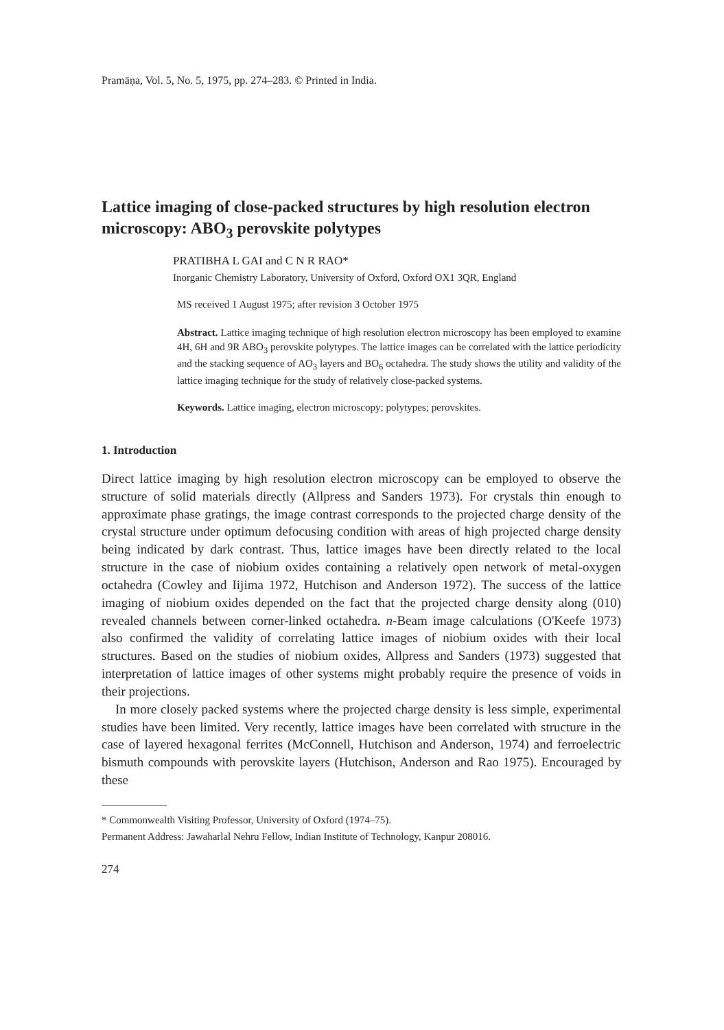Pramāṇa, Vol. 5, No. 5, 1975, pp. 274–283. © Printed in India.
Lattice imaging of close-packed structures by high resolution electron microscopy: ABO<sub>3</sub> perovskite polytypes
PRATIBHA L GAI and C N R RAO*
Inorganic Chemistry Laboratory, University of Oxford, Oxford OX1 3QR, England
MS received 1 August 1975; after revision 3 October 1975
Abstract. Lattice imaging technique of high resolution electron microscopy has been employed to examine 4H, 6H and 9R ABO<sub>3</sub> perovskite polytypes. The lattice images can be correlated with the lattice periodicity and the stacking sequence of AO<sub>3</sub> layers and BO<sub>6</sub> octahedra. The study shows the utility and validity of the lattice imaging technique for the study of relatively close-packed systems.
Keywords. Lattice imaging, electron microscopy; polytypes; perovskites.
1. Introduction
Direct lattice imaging by high resolution electron microscopy can be employed to observe the structure of solid materials directly (Allpress and Sanders 1973). For crystals thin enough to approximate phase gratings, the image contrast corresponds to the projected charge density of the crystal structure under optimum defocusing condition with areas of high projected charge density being indicated by dark contrast. Thus, lattice images have been directly related to the local structure in the case of niobium oxides containing a relatively open network of metal-oxygen octahedra (Cowley and Iijima 1972, Hutchison and Anderson 1972). The success of the lattice imaging of niobium oxides depended on the fact that the projected charge density along (010) revealed channels between corner-linked octahedra. n-Beam image calculations (O'Keefe 1973) also confirmed the validity of correlating lattice images of niobium oxides with their local structures. Based on the studies of niobium oxides, Allpress and Sanders (1973) suggested that interpretation of lattice images of other systems might probably require the presence of voids in their projections.
In more closely packed systems where the projected charge density is less simple, experimental studies have been limited. Very recently, lattice images have been correlated with structure in the case of layered hexagonal ferrites (McConnell, Hutchison and Anderson, 1974) and ferroelectric bismuth compounds with perovskite layers (Hutchison, Anderson and Rao 1975). Encouraged by these
* Commonwealth Visiting Professor, University of Oxford (1974–75).
Permanent Address: Jawaharlal Nehru Fellow, Indian Institute of Technology, Kanpur 208016.
274